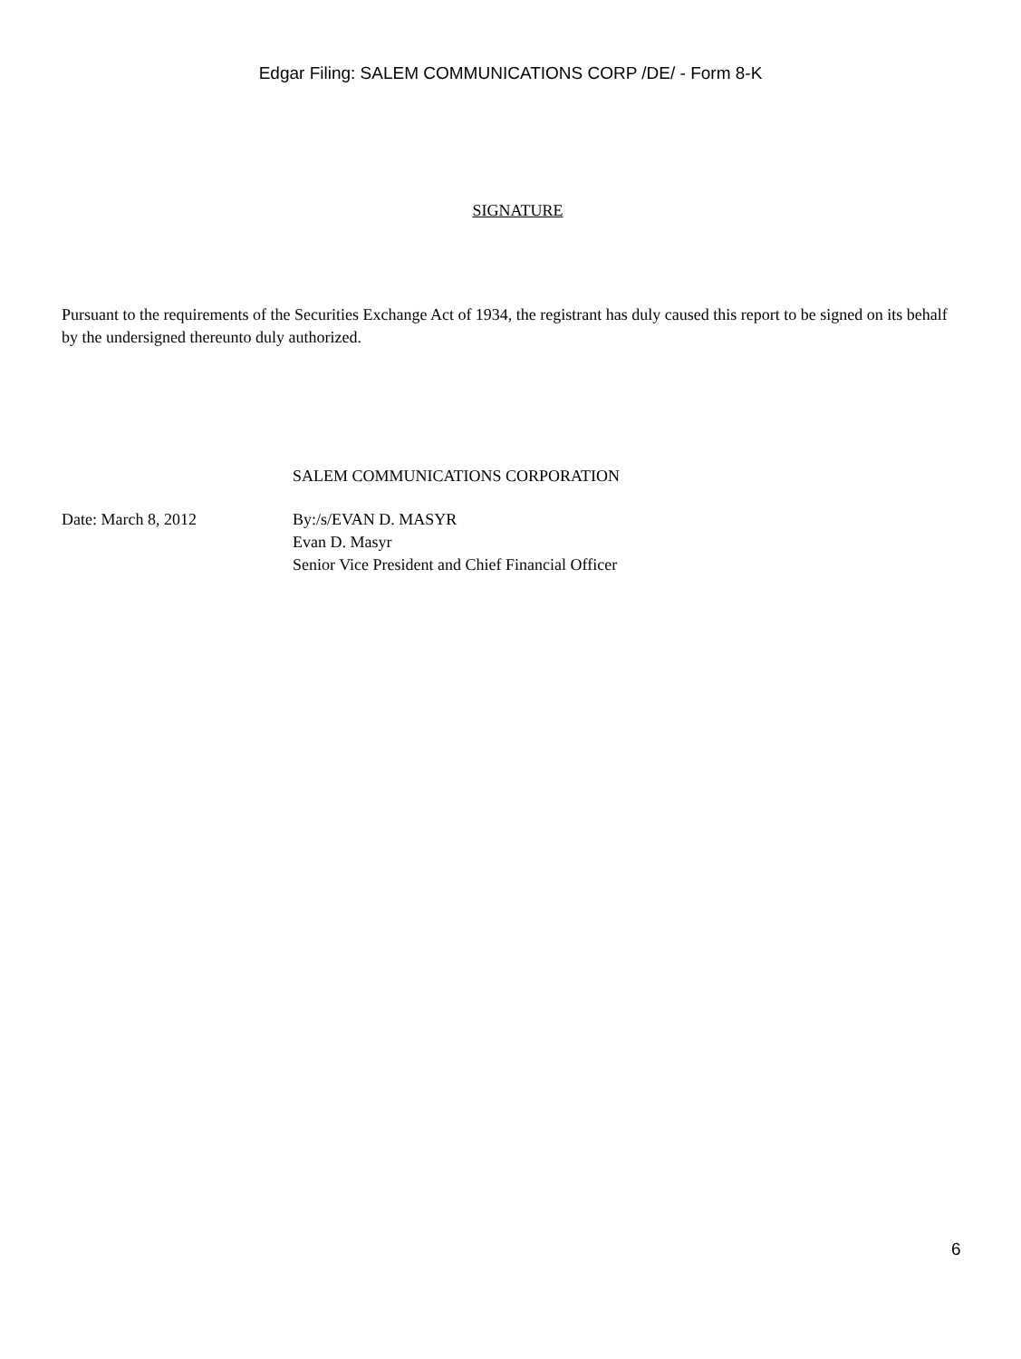Edgar Filing: SALEM COMMUNICATIONS CORP /DE/ - Form 8-K
SIGNATURE
Pursuant to the requirements of the Securities Exchange Act of 1934, the registrant has duly caused this report to be signed on its behalf by the undersigned thereunto duly authorized.
SALEM COMMUNICATIONS CORPORATION
Date: March 8, 2012 By:/s/EVAN D. MASYR
Evan D. Masyr
Senior Vice President and Chief Financial Officer
6